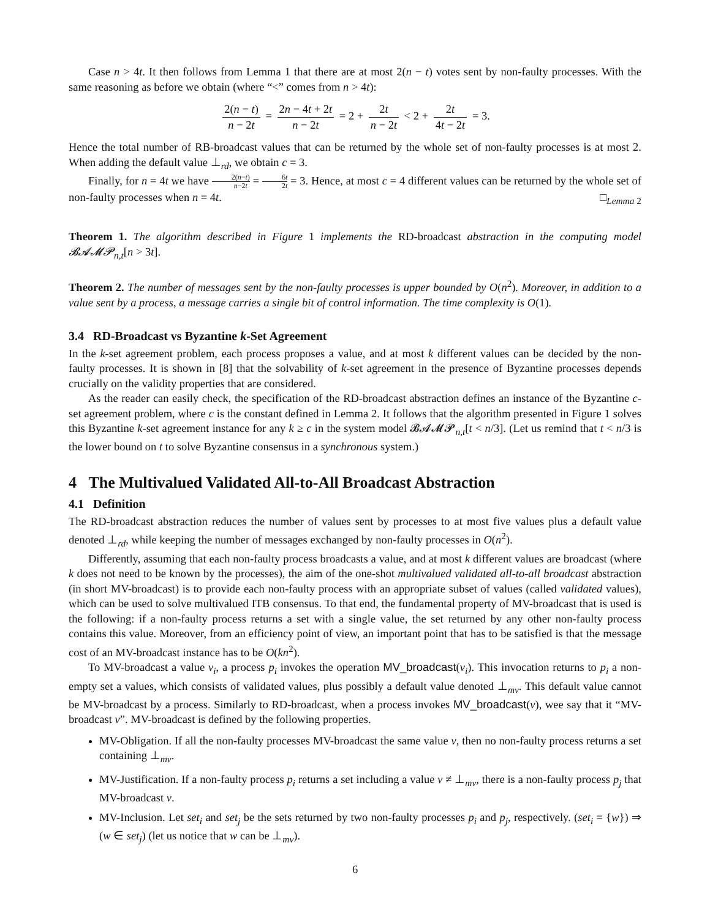Case n > 4t. It then follows from Lemma 1 that there are at most 2(n − t) votes sent by non-faulty processes. With the same reasoning as before we obtain (where “<” comes from n > 4t):
2(n − t) n − 2t = 2n − 4t + 2t n − 2t = 2 + 2t n − 2t < 2 + 2t 4t − 2t = 3.
Hence the total number of RB-broadcast values that can be returned by the whole set of non-faulty processes is at most 2. When adding the default value ⊥<sub>rd</sub>, we obtain c = 3.
Finally, for n = 4t we have 2(n−t) n−2t = 6t 2t = 3. Hence, at most c = 4 different values can be returned by the whole set of non-faulty processes when n = 4t. □<sub>Lemma 2</sub>
Theorem 1. The algorithm described in Figure 1 implements the RD-broadcast abstraction in the computing model 𝓑𝓐𝓜𝓟<sub>n,t</sub>[n > 3t].
Theorem 2. The number of messages sent by the non-faulty processes is upper bounded by O(n<sup>2</sup>). Moreover, in addition to a value sent by a process, a message carries a single bit of control information. The time complexity is O(1).
3.4 RD-Broadcast vs Byzantine k-Set Agreement
In the k-set agreement problem, each process proposes a value, and at most k different values can be decided by the non-faulty processes. It is shown in [8] that the solvability of k-set agreement in the presence of Byzantine processes depends crucially on the validity properties that are considered.
As the reader can easily check, the specification of the RD-broadcast abstraction defines an instance of the Byzantine c-set agreement problem, where c is the constant defined in Lemma 2. It follows that the algorithm presented in Figure 1 solves this Byzantine k-set agreement instance for any k ≥ c in the system model 𝓑𝓐𝓜𝓟<sub>n,t</sub>[t < n/3]. (Let us remind that t < n/3 is the lower bound on t to solve Byzantine consensus in a synchronous system.)
4 The Multivalued Validated All-to-All Broadcast Abstraction
4.1 Definition
The RD-broadcast abstraction reduces the number of values sent by processes to at most five values plus a default value denoted ⊥<sub>rd</sub>, while keeping the number of messages exchanged by non-faulty processes in O(n<sup>2</sup>).
Differently, assuming that each non-faulty process broadcasts a value, and at most k different values are broadcast (where k does not need to be known by the processes), the aim of the one-shot multivalued validated all-to-all broadcast abstraction (in short MV-broadcast) is to provide each non-faulty process with an appropriate subset of values (called validated values), which can be used to solve multivalued ITB consensus. To that end, the fundamental property of MV-broadcast that is used is the following: if a non-faulty process returns a set with a single value, the set returned by any other non-faulty process contains this value. Moreover, from an efficiency point of view, an important point that has to be satisfied is that the message cost of an MV-broadcast instance has to be O(kn<sup>2</sup>).
To MV-broadcast a value v<sub>i</sub>, a process p<sub>i</sub> invokes the operation MV_broadcast(v<sub>i</sub>). This invocation returns to p<sub>i</sub> a non-empty set a values, which consists of validated values, plus possibly a default value denoted ⊥<sub>mv</sub>. This default value cannot be MV-broadcast by a process. Similarly to RD-broadcast, when a process invokes MV_broadcast(v), wee say that it “MV-broadcast v”. MV-broadcast is defined by the following properties.
MV-Obligation. If all the non-faulty processes MV-broadcast the same value v, then no non-faulty process returns a set containing ⊥<sub>mv</sub>.
MV-Justification. If a non-faulty process p<sub>i</sub> returns a set including a value v ≠ ⊥<sub>mv</sub>, there is a non-faulty process p<sub>j</sub> that MV-broadcast v.
MV-Inclusion. Let set<sub>i</sub> and set<sub>j</sub> be the sets returned by two non-faulty processes p<sub>i</sub> and p<sub>j</sub>, respectively. (set<sub>i</sub> = {w}) ⇒ (w ∈ set<sub>j</sub>) (let us notice that w can be ⊥<sub>mv</sub>).
6